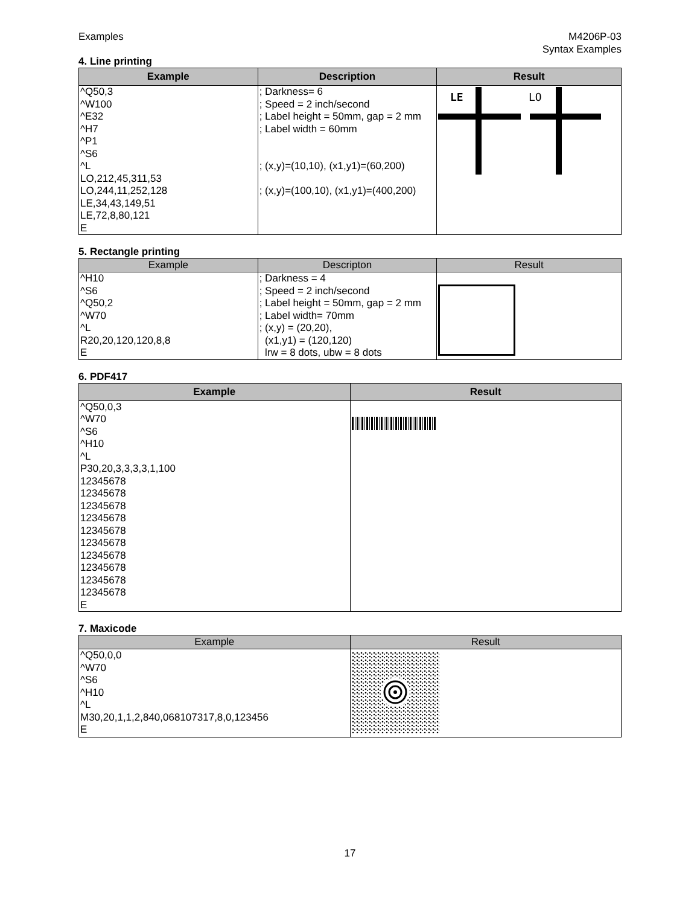Examples M4206P-03
Syntax Examples
4. Line printing
| Example | Description | Result |
| --- | --- | --- |
| ^Q50,3 ^W100 ^E32 ^H7 ^P1 ^S6 ^L LO,212,45,311,53 LO,244,11,252,128 LE,34,43,149,51 LE,72,8,80,121 E | ; Darkness= 6 ; Speed = 2 inch/second ; Label height = 50mm, gap = 2 mm ; Label width = 60mm ; (x,y)=(10,10), (x1,y1)=(60,200) ; (x,y)=(100,10), (x1,y1)=(400,200) | LE LO |
5. Rectangle printing
| Example | Descripton | Result |
| --- | --- | --- |
| ^H10 ^S6 ^Q50,2 ^W70 ^L R20,20,120,120,8,8 E | ; Darkness = 4 ; Speed = 2 inch/second ; Label height = 50mm, gap = 2 mm ; Label width= 70mm ; (x,y) = (20,20), (x1,y1) = (120,120) lrw = 8 dots, ubw = 8 dots | |
6. PDF417
| Example | Result |
| --- | --- |
| ^Q50,0,3 ^W70 ^S6 ^H10 ^L P30,20,3,3,3,3,1,100 12345678 12345678 12345678 12345678 12345678 12345678 12345678 12345678 12345678 12345678 E | |
7. Maxicode
| Example | Result |
| --- | --- |
| ^Q50,0,0 ^W70 ^S6 ^H10 ^L M30,20,1,1,2,840,068107317,8,0,123456 E | |
17